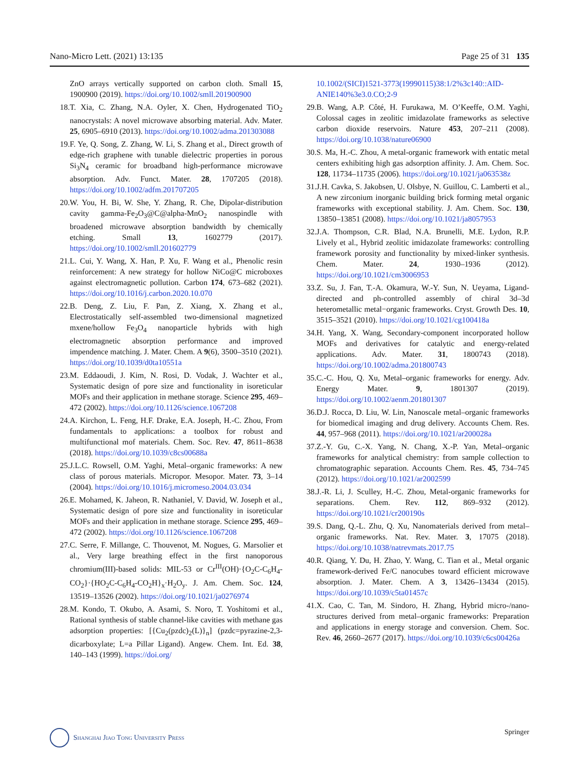Nano-Micro Lett. (2021) 13:135 Page 25 of 31 135
ZnO arrays vertically supported on carbon cloth. Small 15, 1900900 (2019). https://doi.org/10.1002/smll.201900900
18. T. Xia, C. Zhang, N.A. Oyler, X. Chen, Hydrogenated TiO<sub>2</sub> nanocrystals: A novel microwave absorbing material. Adv. Mater. 25, 6905–6910 (2013). https://doi.org/10.1002/adma.201303088
19. F. Ye, Q. Song, Z. Zhang, W. Li, S. Zhang et al., Direct growth of edge-rich graphene with tunable dielectric properties in porous Si<sub>3</sub>N<sub>4</sub> ceramic for broadband high-performance microwave absorption. Adv. Funct. Mater. 28, 1707205 (2018). https://doi.org/10.1002/adfm.201707205
20. W. You, H. Bi, W. She, Y. Zhang, R. Che, Dipolar-distribution cavity gamma-Fe<sub>2</sub>O<sub>3</sub>@C@alpha-MnO<sub>2</sub> nanospindle with broadened microwave absorption bandwidth by chemically etching. Small 13, 1602779 (2017). https://doi.org/10.1002/smll.201602779
21. L. Cui, Y. Wang, X. Han, P. Xu, F. Wang et al., Phenolic resin reinforcement: A new strategy for hollow NiCo@C microboxes against electromagnetic pollution. Carbon 174, 673–682 (2021). https://doi.org/10.1016/j.carbon.2020.10.070
22. B. Deng, Z. Liu, F. Pan, Z. Xiang, X. Zhang et al., Electrostatically self-assembled two-dimensional magnetized mxene/hollow Fe<sub>3</sub>O<sub>4</sub> nanoparticle hybrids with high electromagnetic absorption performance and improved impendence matching. J. Mater. Chem. A 9(6), 3500–3510 (2021). https://doi.org/10.1039/d0ta10551a
23. M. Eddaoudi, J. Kim, N. Rosi, D. Vodak, J. Wachter et al., Systematic design of pore size and functionality in isoreticular MOFs and their application in methane storage. Science 295, 469–472 (2002). https://doi.org/10.1126/science.1067208
24. A. Kirchon, L. Feng, H.F. Drake, E.A. Joseph, H.-C. Zhou, From fundamentals to applications: a toolbox for robust and multifunctional mof materials. Chem. Soc. Rev. 47, 8611–8638 (2018). https://doi.org/10.1039/c8cs00688a
25. J.L.C. Rowsell, O.M. Yaghi, Metal–organic frameworks: A new class of porous materials. Micropor. Mesopor. Mater. 73, 3–14 (2004). https://doi.org/10.1016/j.micromeso.2004.03.034
26. E. Mohamed, K. Jaheon, R. Nathaniel, V. David, W. Joseph et al., Systematic design of pore size and functionality in isoreticular MOFs and their application in methane storage. Science 295, 469–472 (2002). https://doi.org/10.1126/science.1067208
27. C. Serre, F. Millange, C. Thouvenot, M. Nogues, G. Marsolier et al., Very large breathing effect in the first nanoporous chromium(III)-based solids: MIL-53 or Cr<sup>III</sup>(OH)·{O<sub>2</sub>C-C<sub>6</sub>H<sub>4</sub>-CO<sub>2</sub>}·{HO<sub>2</sub>C-C<sub>6</sub>H<sub>4</sub>-CO<sub>2</sub>H}<sub>x</sub>·H<sub>2</sub>O<sub>y</sub>. J. Am. Chem. Soc. 124, 13519–13526 (2002). https://doi.org/10.1021/ja0276974
28. M. Kondo, T. Okubo, A. Asami, S. Noro, T. Yoshitomi et al., Rational synthesis of stable channel-like cavities with methane gas adsorption properties: [{Cu<sub>2</sub>(pzdc)<sub>2</sub>(L)}<sub>n</sub>] (pzdc=pyrazine-2,3-dicarboxylate; L=a Pillar Ligand). Angew. Chem. Int. Ed. 38, 140–143 (1999). https://doi.org/
10.1002/(SICI)1521-3773(19990115)38:1/2%3c140::AID-ANIE140%3e3.0.CO;2-9
29. B. Wang, A.P. Côté, H. Furukawa, M. O’Keeffe, O.M. Yaghi, Colossal cages in zeolitic imidazolate frameworks as selective carbon dioxide reservoirs. Nature 453, 207–211 (2008). https://doi.org/10.1038/nature06900
30. S. Ma, H.-C. Zhou, A metal-organic framework with entatic metal centers exhibiting high gas adsorption affinity. J. Am. Chem. Soc. 128, 11734–11735 (2006). https://doi.org/10.1021/ja063538z
31. J.H. Cavka, S. Jakobsen, U. Olsbye, N. Guillou, C. Lamberti et al., A new zirconium inorganic building brick forming metal organic frameworks with exceptional stability. J. Am. Chem. Soc. 130, 13850–13851 (2008). https://doi.org/10.1021/ja8057953
32. J.A. Thompson, C.R. Blad, N.A. Brunelli, M.E. Lydon, R.P. Lively et al., Hybrid zeolitic imidazolate frameworks: controlling framework porosity and functionality by mixed-linker synthesis. Chem. Mater. 24, 1930–1936 (2012). https://doi.org/10.1021/cm3006953
33. Z. Su, J. Fan, T.-A. Okamura, W.-Y. Sun, N. Ueyama, Ligand-directed and ph-controlled assembly of chiral 3d–3d heterometallic metal−organic frameworks. Cryst. Growth Des. 10, 3515–3521 (2010). https://doi.org/10.1021/cg100418a
34. H. Yang, X. Wang, Secondary-component incorporated hollow MOFs and derivatives for catalytic and energy-related applications. Adv. Mater. 31, 1800743 (2018). https://doi.org/10.1002/adma.201800743
35. C.-C. Hou, Q. Xu, Metal–organic frameworks for energy. Adv. Energy Mater. 9, 1801307 (2019). https://doi.org/10.1002/aenm.201801307
36. D.J. Rocca, D. Liu, W. Lin, Nanoscale metal–organic frameworks for biomedical imaging and drug delivery. Accounts Chem. Res. 44, 957–968 (2011). https://doi.org/10.1021/ar200028a
37. Z.-Y. Gu, C.-X. Yang, N. Chang, X.-P. Yan, Metal–organic frameworks for analytical chemistry: from sample collection to chromatographic separation. Accounts Chem. Res. 45, 734–745 (2012). https://doi.org/10.1021/ar2002599
38. J.-R. Li, J. Sculley, H.-C. Zhou, Metal-organic frameworks for separations. Chem. Rev. 112, 869–932 (2012). https://doi.org/10.1021/cr200190s
39. S. Dang, Q.-L. Zhu, Q. Xu, Nanomaterials derived from metal–organic frameworks. Nat. Rev. Mater. 3, 17075 (2018). https://doi.org/10.1038/natrevmats.2017.75
40. R. Qiang, Y. Du, H. Zhao, Y. Wang, C. Tian et al., Metal organic framework-derived Fe/C nanocubes toward efficient microwave absorption. J. Mater. Chem. A 3, 13426–13434 (2015). https://doi.org/10.1039/c5ta01457c
41. X. Cao, C. Tan, M. Sindoro, H. Zhang, Hybrid micro-/nano-structures derived from metal–organic frameworks: Preparation and applications in energy storage and conversion. Chem. Soc. Rev. 46, 2660–2677 (2017). https://doi.org/10.1039/c6cs00426a
Shanghai Jiao Tong University Press
Springer